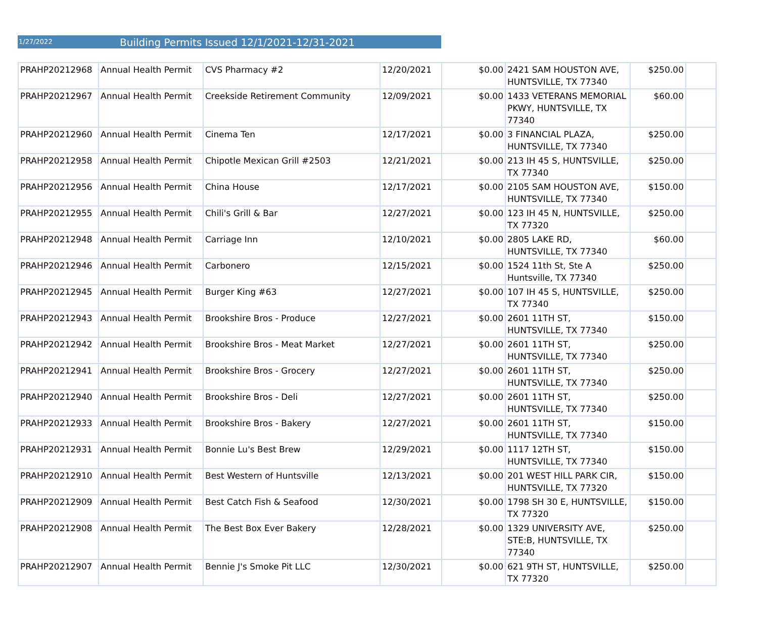1/27/2022
Building Permits Issued 12/1/2021-12/31-2021
| PRAHP20212968 | Annual Health Permit | CVS Pharmacy #2 | 12/20/2021 | $0.00 | 2421 SAM HOUSTON AVE, HUNTSVILLE, TX 77340 | $250.00 | |
| PRAHP20212967 | Annual Health Permit | Creekside Retirement Community | 12/09/2021 | $0.00 | 1433 VETERANS MEMORIAL PKWY, HUNTSVILLE, TX 77340 | $60.00 | |
| PRAHP20212960 | Annual Health Permit | Cinema Ten | 12/17/2021 | $0.00 | 3 FINANCIAL PLAZA, HUNTSVILLE, TX 77340 | $250.00 | |
| PRAHP20212958 | Annual Health Permit | Chipotle Mexican Grill #2503 | 12/21/2021 | $0.00 | 213 IH 45 S, HUNTSVILLE, TX 77340 | $250.00 | |
| PRAHP20212956 | Annual Health Permit | China House | 12/17/2021 | $0.00 | 2105 SAM HOUSTON AVE, HUNTSVILLE, TX 77340 | $150.00 | |
| PRAHP20212955 | Annual Health Permit | Chili's Grill & Bar | 12/27/2021 | $0.00 | 123 IH 45 N, HUNTSVILLE, TX 77320 | $250.00 | |
| PRAHP20212948 | Annual Health Permit | Carriage Inn | 12/10/2021 | $0.00 | 2805 LAKE RD, HUNTSVILLE, TX 77340 | $60.00 | |
| PRAHP20212946 | Annual Health Permit | Carbonero | 12/15/2021 | $0.00 | 1524 11th St, Ste A Huntsville, TX 77340 | $250.00 | |
| PRAHP20212945 | Annual Health Permit | Burger King #63 | 12/27/2021 | $0.00 | 107 IH 45 S, HUNTSVILLE, TX 77340 | $250.00 | |
| PRAHP20212943 | Annual Health Permit | Brookshire Bros - Produce | 12/27/2021 | $0.00 | 2601 11TH ST, HUNTSVILLE, TX 77340 | $150.00 | |
| PRAHP20212942 | Annual Health Permit | Brookshire Bros - Meat Market | 12/27/2021 | $0.00 | 2601 11TH ST, HUNTSVILLE, TX 77340 | $250.00 | |
| PRAHP20212941 | Annual Health Permit | Brookshire Bros - Grocery | 12/27/2021 | $0.00 | 2601 11TH ST, HUNTSVILLE, TX 77340 | $250.00 | |
| PRAHP20212940 | Annual Health Permit | Brookshire Bros - Deli | 12/27/2021 | $0.00 | 2601 11TH ST, HUNTSVILLE, TX 77340 | $250.00 | |
| PRAHP20212933 | Annual Health Permit | Brookshire Bros - Bakery | 12/27/2021 | $0.00 | 2601 11TH ST, HUNTSVILLE, TX 77340 | $150.00 | |
| PRAHP20212931 | Annual Health Permit | Bonnie Lu's Best Brew | 12/29/2021 | $0.00 | 1117 12TH ST, HUNTSVILLE, TX 77340 | $150.00 | |
| PRAHP20212910 | Annual Health Permit | Best Western of Huntsville | 12/13/2021 | $0.00 | 201 WEST HILL PARK CIR, HUNTSVILLE, TX 77320 | $150.00 | |
| PRAHP20212909 | Annual Health Permit | Best Catch Fish & Seafood | 12/30/2021 | $0.00 | 1798 SH 30 E, HUNTSVILLE, TX 77320 | $150.00 | |
| PRAHP20212908 | Annual Health Permit | The Best Box Ever Bakery | 12/28/2021 | $0.00 | 1329 UNIVERSITY AVE, STE:B, HUNTSVILLE, TX 77340 | $250.00 | |
| PRAHP20212907 | Annual Health Permit | Bennie J's Smoke Pit LLC | 12/30/2021 | $0.00 | 621 9TH ST, HUNTSVILLE, TX 77320 | $250.00 | |